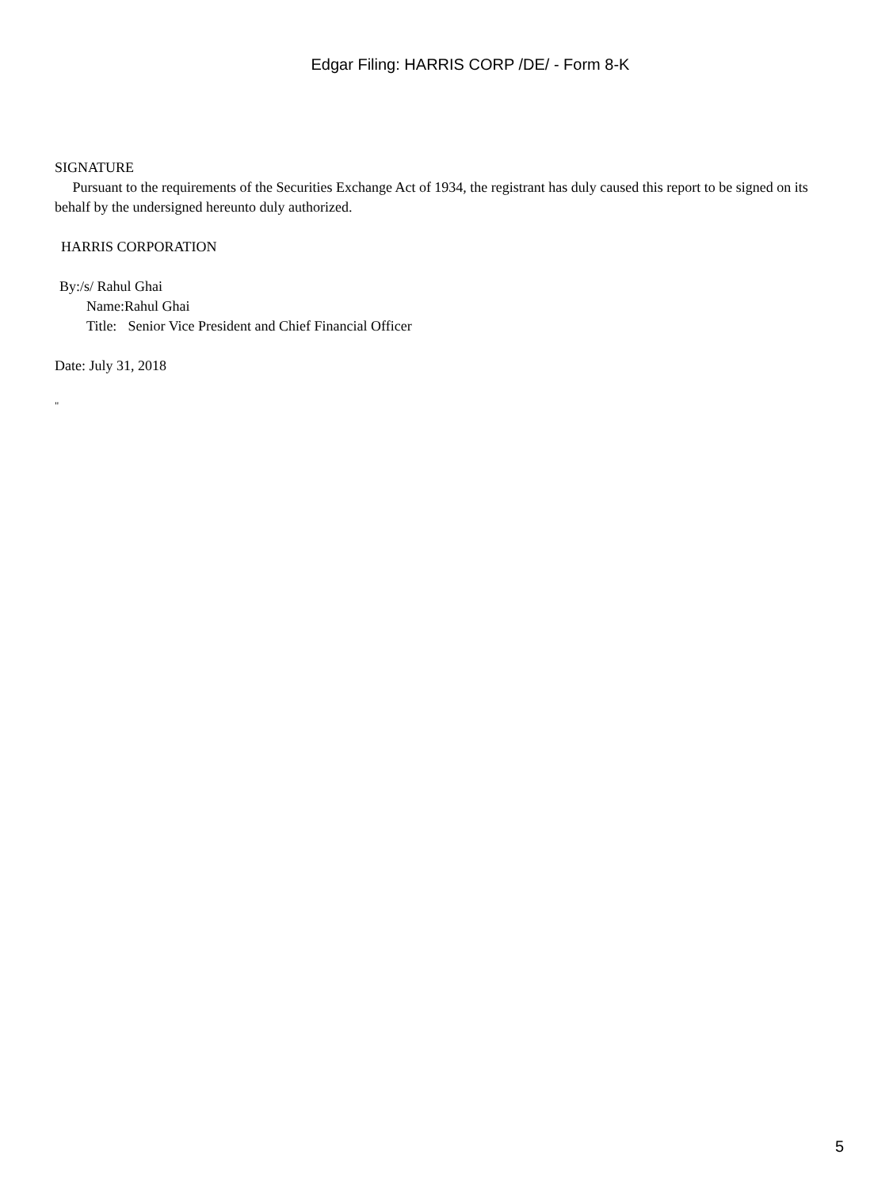Edgar Filing: HARRIS CORP /DE/ - Form 8-K
SIGNATURE
Pursuant to the requirements of the Securities Exchange Act of 1934, the registrant has duly caused this report to be signed on its behalf by the undersigned hereunto duly authorized.
HARRIS CORPORATION
| By: | /s/ Rahul Ghai | |
| | Name: | Rahul Ghai |
| | Title: | Senior Vice President and Chief Financial Officer |
Date: July 31, 2018
"
5